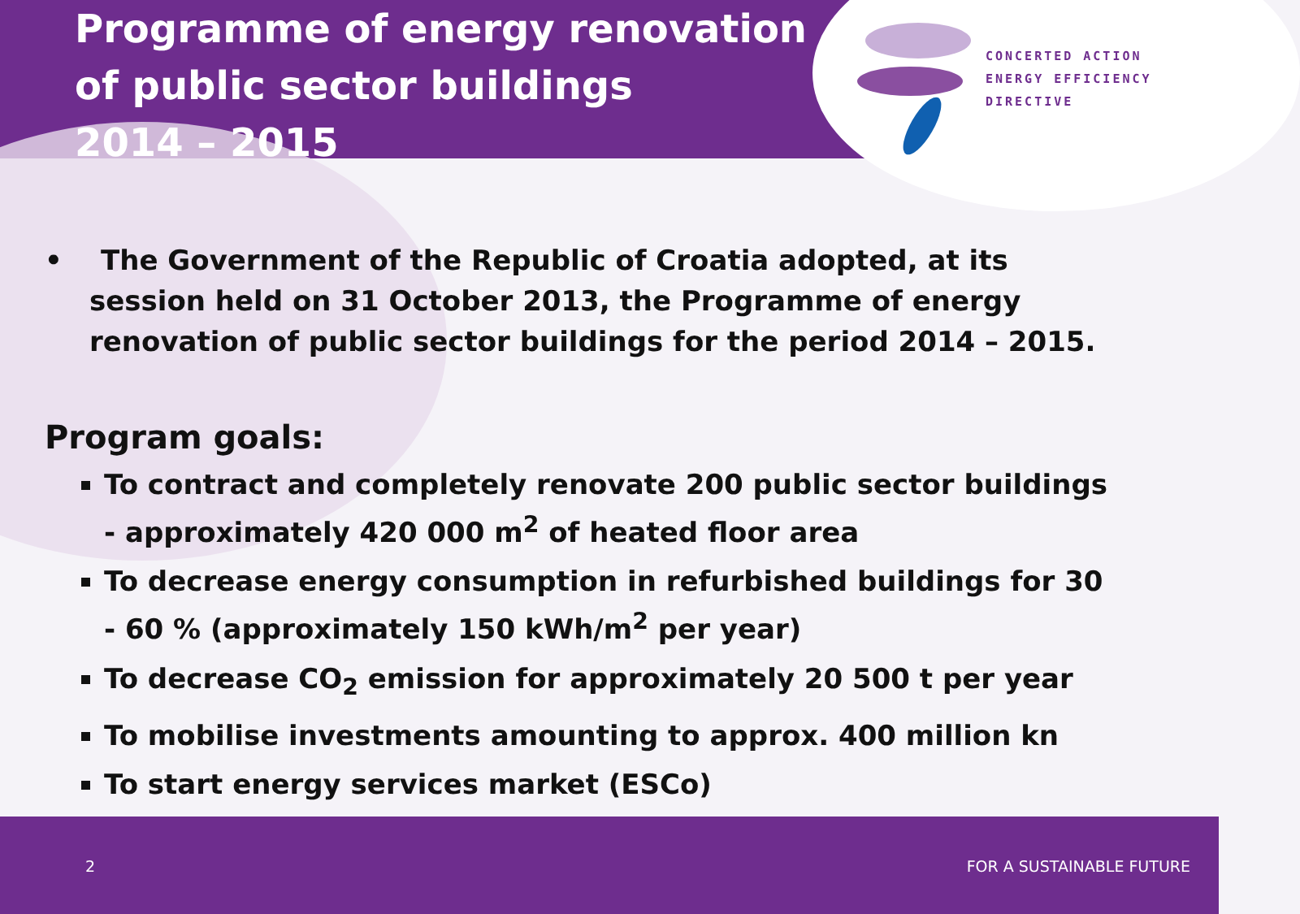Programme of energy renovation
of public sector buildings
2014 – 2015
CONCERTED ACTION
ENERGY EFFICIENCY
DIRECTIVE
• The Government of the Republic of Croatia adopted, at its session held on 31 October 2013, the Programme of energy renovation of public sector buildings for the period 2014 – 2015.
Program goals:
To contract and completely renovate 200 public sector buildings - approximately 420 000 m<sup>2</sup> of heated floor area
To decrease energy consumption in refurbished buildings for 30 - 60 % (approximately 150 kWh/m<sup>2</sup> per year)
To decrease CO<sub>2</sub> emission for approximately 20 500 t per year
To mobilise investments amounting to approx. 400 million kn
To start energy services market (ESCo)
2 FOR A SUSTAINABLE FUTURE